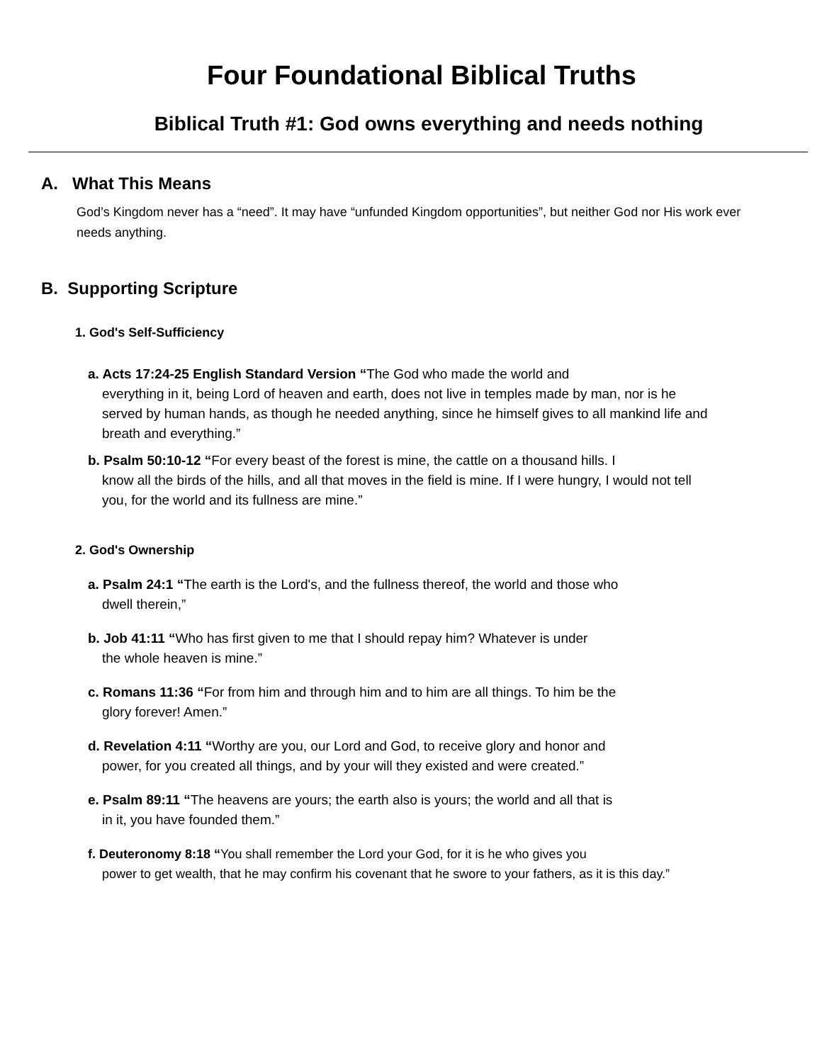Four Foundational Biblical Truths
Biblical Truth #1: God owns everything and needs nothing
A. What This Means
God’s Kingdom never has a “need”. It may have “unfunded Kingdom opportunities”, but neither God nor His work ever needs anything.
B. Supporting Scripture
1. God's Self-Sufficiency
a. Acts 17:24-25 English Standard Version “The God who made the world and
everything in it, being Lord of heaven and earth, does not live in temples made by man, nor is he served by human hands, as though he needed anything, since he himself gives to all mankind life and breath and everything.”
b. Psalm 50:10-12 “For every beast of the forest is mine, the cattle on a thousand hills. I
know all the birds of the hills, and all that moves in the field is mine. If I were hungry, I would not tell you, for the world and its fullness are mine.”
2. God's Ownership
a. Psalm 24:1 “The earth is the Lord's, and the fullness thereof, the world and those who
dwell therein,”
b. Job 41:11 “Who has first given to me that I should repay him? Whatever is under
the whole heaven is mine.”
c. Romans 11:36 “For from him and through him and to him are all things. To him be the
glory forever! Amen.”
d. Revelation 4:11 “Worthy are you, our Lord and God, to receive glory and honor and
power, for you created all things, and by your will they existed and were created.”
e. Psalm 89:11 “The heavens are yours; the earth also is yours; the world and all that is
in it, you have founded them.”
f. Deuteronomy 8:18 “You shall remember the Lord your God, for it is he who gives you
power to get wealth, that he may confirm his covenant that he swore to your fathers, as it is this day.”